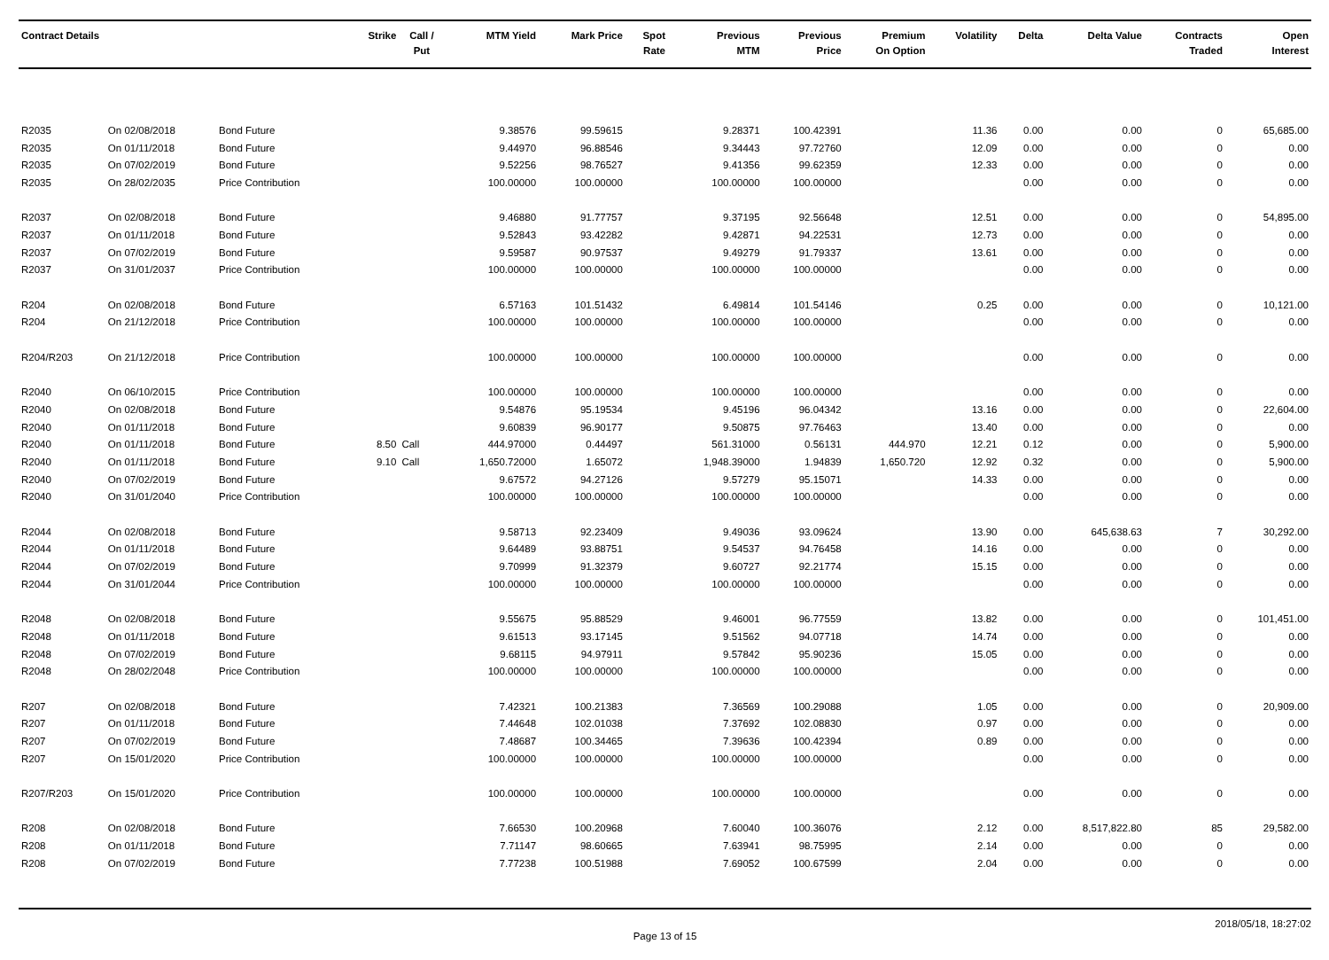| Contract Details | | | Strike | Call / Put | MTM Yield | Mark Price | Spot Rate | Previous MTM | Previous Price | Premium On Option | Volatility | Delta | Delta Value | Contracts Traded | Open Interest |
| --- | --- | --- | --- | --- | --- | --- | --- | --- | --- | --- | --- | --- | --- | --- | --- |
| R2035 | On 02/08/2018 | Bond Future | | | 9.38576 | 99.59615 | | 9.28371 | 100.42391 | | 11.36 | 0.00 | 0.00 | 0 | 65,685.00 |
| R2035 | On 01/11/2018 | Bond Future | | | 9.44970 | 96.88546 | | 9.34443 | 97.72760 | | 12.09 | 0.00 | 0.00 | 0 | 0.00 |
| R2035 | On 07/02/2019 | Bond Future | | | 9.52256 | 98.76527 | | 9.41356 | 99.62359 | | 12.33 | 0.00 | 0.00 | 0 | 0.00 |
| R2035 | On 28/02/2035 | Price Contribution | | | 100.00000 | 100.00000 | | 100.00000 | 100.00000 | | | 0.00 | 0.00 | 0 | 0.00 |
| R2037 | On 02/08/2018 | Bond Future | | | 9.46880 | 91.77757 | | 9.37195 | 92.56648 | | 12.51 | 0.00 | 0.00 | 0 | 54,895.00 |
| R2037 | On 01/11/2018 | Bond Future | | | 9.52843 | 93.42282 | | 9.42871 | 94.22531 | | 12.73 | 0.00 | 0.00 | 0 | 0.00 |
| R2037 | On 07/02/2019 | Bond Future | | | 9.59587 | 90.97537 | | 9.49279 | 91.79337 | | 13.61 | 0.00 | 0.00 | 0 | 0.00 |
| R2037 | On 31/01/2037 | Price Contribution | | | 100.00000 | 100.00000 | | 100.00000 | 100.00000 | | | 0.00 | 0.00 | 0 | 0.00 |
| R204 | On 02/08/2018 | Bond Future | | | 6.57163 | 101.51432 | | 6.49814 | 101.54146 | | 0.25 | 0.00 | 0.00 | 0 | 10,121.00 |
| R204 | On 21/12/2018 | Price Contribution | | | 100.00000 | 100.00000 | | 100.00000 | 100.00000 | | | 0.00 | 0.00 | 0 | 0.00 |
| R204/R203 | On 21/12/2018 | Price Contribution | | | 100.00000 | 100.00000 | | 100.00000 | 100.00000 | | | 0.00 | 0.00 | 0 | 0.00 |
| R2040 | On 06/10/2015 | Price Contribution | | | 100.00000 | 100.00000 | | 100.00000 | 100.00000 | | | 0.00 | 0.00 | 0 | 0.00 |
| R2040 | On 02/08/2018 | Bond Future | | | 9.54876 | 95.19534 | | 9.45196 | 96.04342 | | 13.16 | 0.00 | 0.00 | 0 | 22,604.00 |
| R2040 | On 01/11/2018 | Bond Future | | | 9.60839 | 96.90177 | | 9.50875 | 97.76463 | | 13.40 | 0.00 | 0.00 | 0 | 0.00 |
| R2040 | On 01/11/2018 | Bond Future | 8.50 | Call | 444.97000 | 0.44497 | | 561.31000 | 0.56131 | 444.970 | 12.21 | 0.12 | 0.00 | 0 | 5,900.00 |
| R2040 | On 01/11/2018 | Bond Future | 9.10 | Call | 1,650.72000 | 1.65072 | | 1,948.39000 | 1.94839 | 1,650.720 | 12.92 | 0.32 | 0.00 | 0 | 5,900.00 |
| R2040 | On 07/02/2019 | Bond Future | | | 9.67572 | 94.27126 | | 9.57279 | 95.15071 | | 14.33 | 0.00 | 0.00 | 0 | 0.00 |
| R2040 | On 31/01/2040 | Price Contribution | | | 100.00000 | 100.00000 | | 100.00000 | 100.00000 | | | 0.00 | 0.00 | 0 | 0.00 |
| R2044 | On 02/08/2018 | Bond Future | | | 9.58713 | 92.23409 | | 9.49036 | 93.09624 | | 13.90 | 0.00 | 645,638.63 | 7 | 30,292.00 |
| R2044 | On 01/11/2018 | Bond Future | | | 9.64489 | 93.88751 | | 9.54537 | 94.76458 | | 14.16 | 0.00 | 0.00 | 0 | 0.00 |
| R2044 | On 07/02/2019 | Bond Future | | | 9.70999 | 91.32379 | | 9.60727 | 92.21774 | | 15.15 | 0.00 | 0.00 | 0 | 0.00 |
| R2044 | On 31/01/2044 | Price Contribution | | | 100.00000 | 100.00000 | | 100.00000 | 100.00000 | | | 0.00 | 0.00 | 0 | 0.00 |
| R2048 | On 02/08/2018 | Bond Future | | | 9.55675 | 95.88529 | | 9.46001 | 96.77559 | | 13.82 | 0.00 | 0.00 | 0 | 101,451.00 |
| R2048 | On 01/11/2018 | Bond Future | | | 9.61513 | 93.17145 | | 9.51562 | 94.07718 | | 14.74 | 0.00 | 0.00 | 0 | 0.00 |
| R2048 | On 07/02/2019 | Bond Future | | | 9.68115 | 94.97911 | | 9.57842 | 95.90236 | | 15.05 | 0.00 | 0.00 | 0 | 0.00 |
| R2048 | On 28/02/2048 | Price Contribution | | | 100.00000 | 100.00000 | | 100.00000 | 100.00000 | | | 0.00 | 0.00 | 0 | 0.00 |
| R207 | On 02/08/2018 | Bond Future | | | 7.42321 | 100.21383 | | 7.36569 | 100.29088 | | 1.05 | 0.00 | 0.00 | 0 | 20,909.00 |
| R207 | On 01/11/2018 | Bond Future | | | 7.44648 | 102.01038 | | 7.37692 | 102.08830 | | 0.97 | 0.00 | 0.00 | 0 | 0.00 |
| R207 | On 07/02/2019 | Bond Future | | | 7.48687 | 100.34465 | | 7.39636 | 100.42394 | | 0.89 | 0.00 | 0.00 | 0 | 0.00 |
| R207 | On 15/01/2020 | Price Contribution | | | 100.00000 | 100.00000 | | 100.00000 | 100.00000 | | | 0.00 | 0.00 | 0 | 0.00 |
| R207/R203 | On 15/01/2020 | Price Contribution | | | 100.00000 | 100.00000 | | 100.00000 | 100.00000 | | | 0.00 | 0.00 | 0 | 0.00 |
| R208 | On 02/08/2018 | Bond Future | | | 7.66530 | 100.20968 | | 7.60040 | 100.36076 | | 2.12 | 0.00 | 8,517,822.80 | 85 | 29,582.00 |
| R208 | On 01/11/2018 | Bond Future | | | 7.71147 | 98.60665 | | 7.63941 | 98.75995 | | 2.14 | 0.00 | 0.00 | 0 | 0.00 |
| R208 | On 07/02/2019 | Bond Future | | | 7.77238 | 100.51988 | | 7.69052 | 100.67599 | | 2.04 | 0.00 | 0.00 | 0 | 0.00 |
Page 13 of 15 2018/05/18, 18:27:02